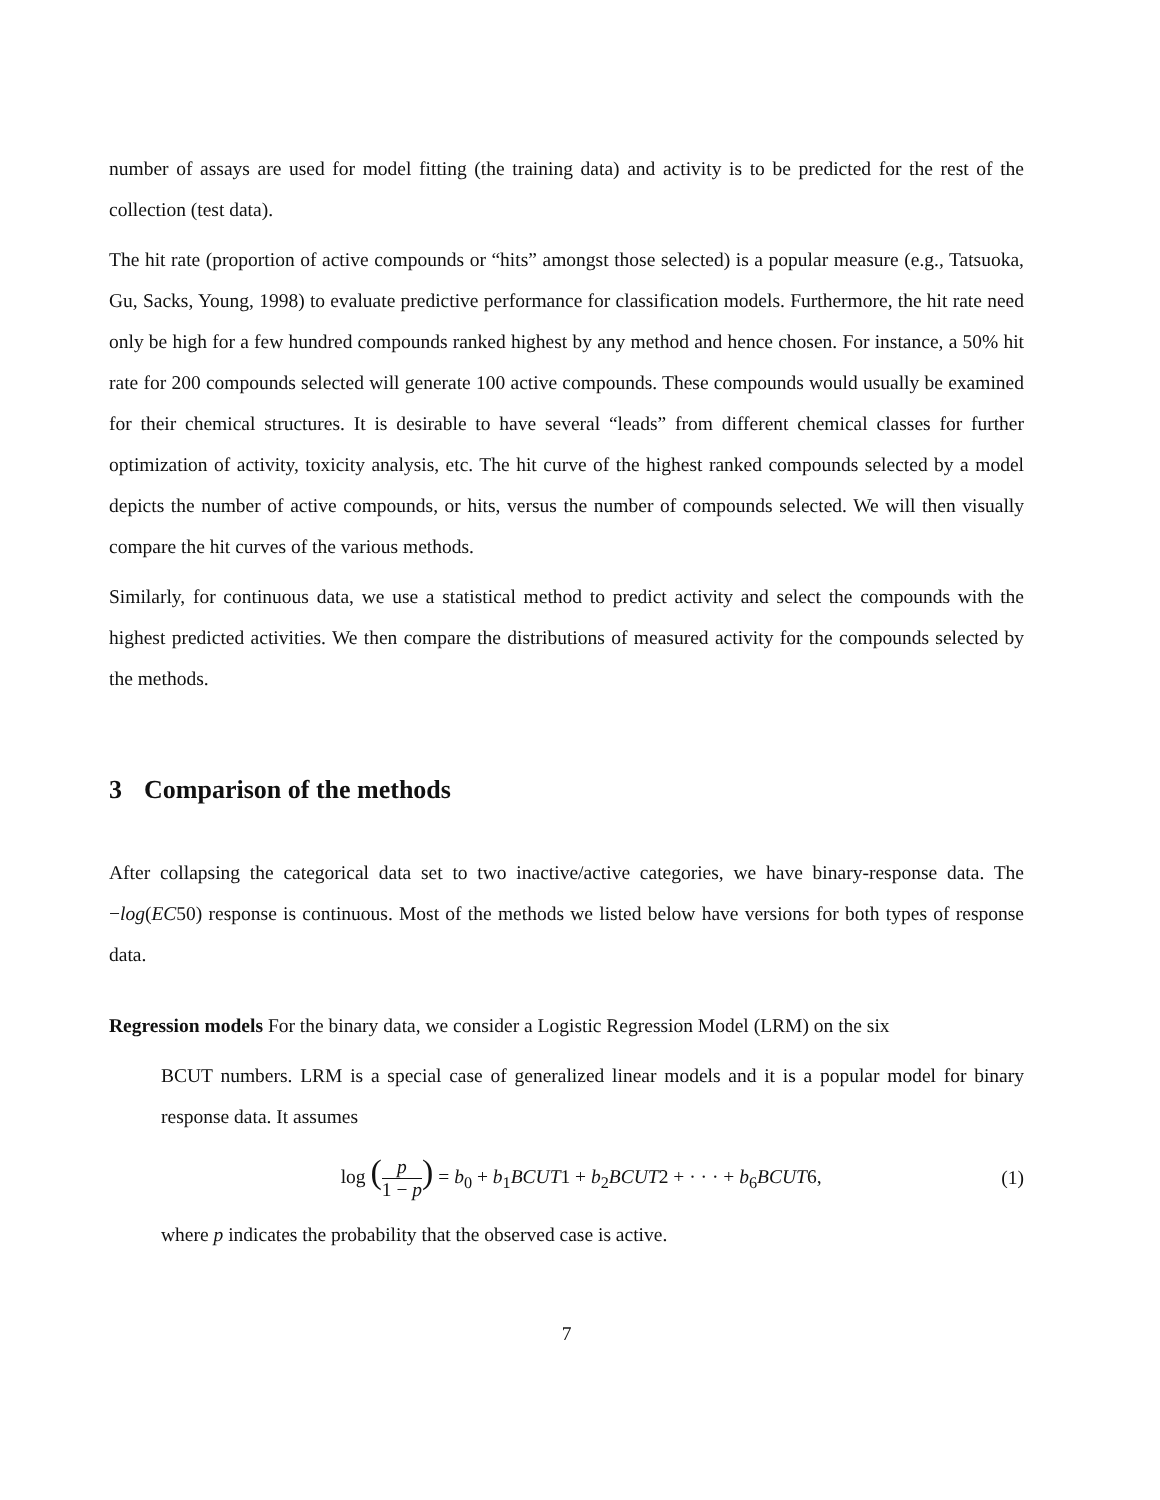number of assays are used for model fitting (the training data) and activity is to be predicted for the rest of the collection (test data).
The hit rate (proportion of active compounds or “hits” amongst those selected) is a popular measure (e.g., Tatsuoka, Gu, Sacks, Young, 1998) to evaluate predictive performance for classification models. Furthermore, the hit rate need only be high for a few hundred compounds ranked highest by any method and hence chosen. For instance, a 50% hit rate for 200 compounds selected will generate 100 active compounds. These compounds would usually be examined for their chemical structures. It is desirable to have several “leads” from different chemical classes for further optimization of activity, toxicity analysis, etc. The hit curve of the highest ranked compounds selected by a model depicts the number of active compounds, or hits, versus the number of compounds selected. We will then visually compare the hit curves of the various methods.
Similarly, for continuous data, we use a statistical method to predict activity and select the compounds with the highest predicted activities. We then compare the distributions of measured activity for the compounds selected by the methods.
3 Comparison of the methods
After collapsing the categorical data set to two inactive/active categories, we have binary-response data. The −log(EC50) response is continuous. Most of the methods we listed below have versions for both types of response data.
Regression models For the binary data, we consider a Logistic Regression Model (LRM) on the six
BCUT numbers. LRM is a special case of generalized linear models and it is a popular model for binary response data. It assumes
log (p 1 − p) = b<sub>0</sub> + b<sub>1</sub>BCUT1 + b<sub>2</sub>BCUT2 + · · · + b<sub>6</sub>BCUT6,
(1)
where p indicates the probability that the observed case is active.
7